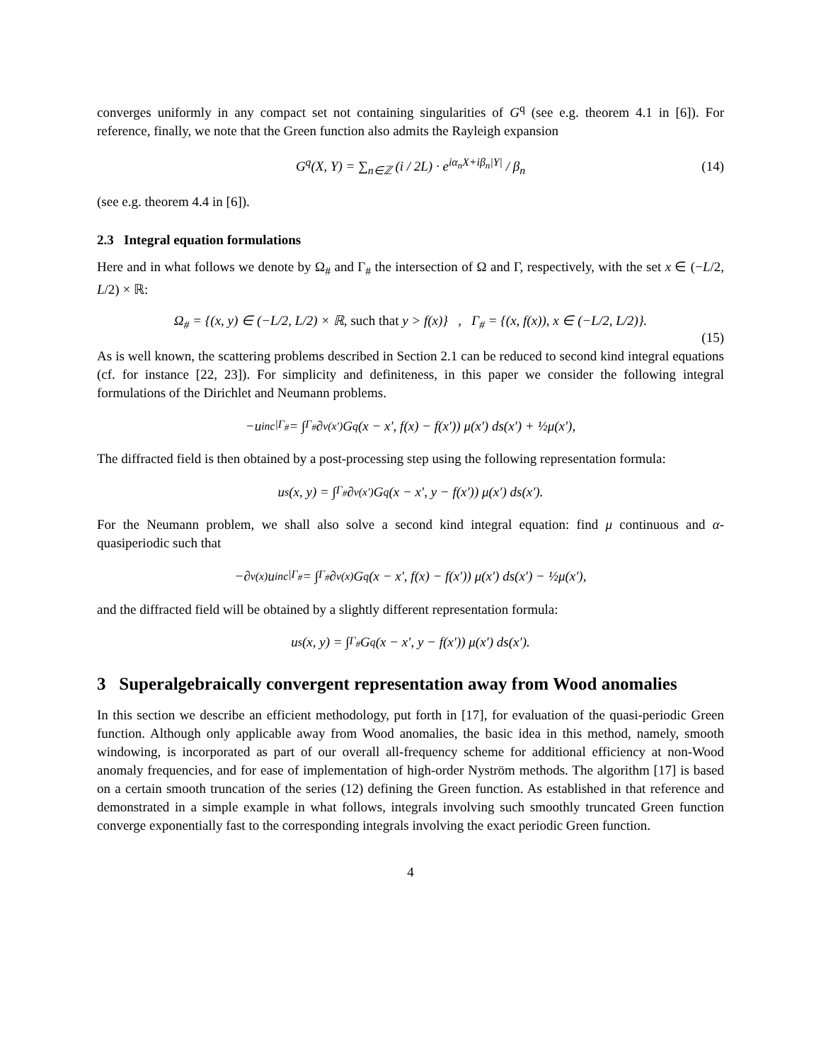converges uniformly in any compact set not containing singularities of G<sup>q</sup> (see e.g. theorem 4.1 in [6]). For reference, finally, we note that the Green function also admits the Rayleigh expansion
G<sup>q</sup>(X, Y) = ∑<sub>n∈ℤ</sub> (i / 2L) · e<sup>iα<sub>n</sub>X+iβ<sub>n</sub>|Y|</sup> / β<sub>n</sub> (14)
(see e.g. theorem 4.4 in [6]).
2.3 Integral equation formulations
Here and in what follows we denote by Ω<sub>#</sub> and Γ<sub>#</sub> the intersection of Ω and Γ, respectively, with the set x ∈ (−L/2, L/2) × ℝ:
Ω<sub>#</sub> = {(x, y) ∈ (−L/2, L/2) × ℝ, such that y > f(x)} , Γ<sub>#</sub> = {(x, f(x)), x ∈ (−L/2, L/2)}.
(15)
As is well known, the scattering problems described in Section 2.1 can be reduced to second kind integral equations (cf. for instance [22, 23]). For simplicity and definiteness, in this paper we consider the following integral formulations of the Dirichlet and Neumann problems.
−u<sup>inc</sup><sub>|Γ<sub>#</sub></sub> = ∫<sub>Γ<sub>#</sub></sub> ∂<sub>ν(x′)</sub>G<sup>q</sup>(x − x′, f(x) − f(x′)) μ(x′) ds(x′) + ½μ(x′),
The diffracted field is then obtained by a post-processing step using the following representation formula:
u<sup>s</sup>(x, y) = ∫<sub>Γ<sub>#</sub></sub> ∂<sub>ν(x′)</sub>G<sup>q</sup>(x − x′, y − f(x′)) μ(x′) ds(x′).
For the Neumann problem, we shall also solve a second kind integral equation: find μ continuous and α-quasiperiodic such that
−∂<sub>ν(x)</sub>u<sup>inc</sup><sub>|Γ<sub>#</sub></sub> = ∫<sub>Γ<sub>#</sub></sub> ∂<sub>ν(x)</sub>G<sup>q</sup>(x − x′, f(x) − f(x′)) μ(x′) ds(x′) − ½μ(x′),
and the diffracted field will be obtained by a slightly different representation formula:
u<sup>s</sup>(x, y) = ∫<sub>Γ<sub>#</sub></sub> G<sup>q</sup>(x − x′, y − f(x′)) μ(x′) ds(x′).
3 Superalgebraically convergent representation away from Wood anomalies
In this section we describe an efficient methodology, put forth in [17], for evaluation of the quasi-periodic Green function. Although only applicable away from Wood anomalies, the basic idea in this method, namely, smooth windowing, is incorporated as part of our overall all-frequency scheme for additional efficiency at non-Wood anomaly frequencies, and for ease of implementation of high-order Nyström methods. The algorithm [17] is based on a certain smooth truncation of the series (12) defining the Green function. As established in that reference and demonstrated in a simple example in what follows, integrals involving such smoothly truncated Green function converge exponentially fast to the corresponding integrals involving the exact periodic Green function.
4